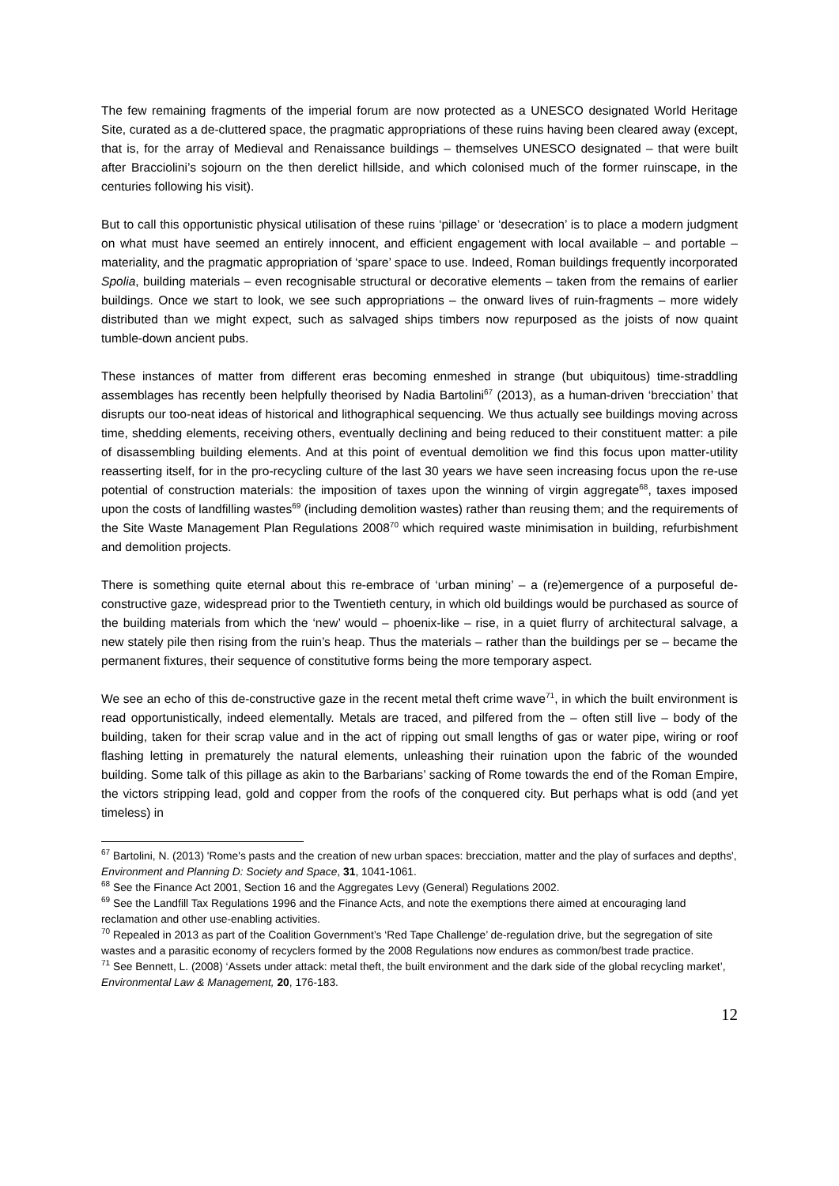The few remaining fragments of the imperial forum are now protected as a UNESCO designated World Heritage Site, curated as a de-cluttered space, the pragmatic appropriations of these ruins having been cleared away (except, that is, for the array of Medieval and Renaissance buildings – themselves UNESCO designated – that were built after Bracciolini’s sojourn on the then derelict hillside, and which colonised much of the former ruinscape, in the centuries following his visit).
But to call this opportunistic physical utilisation of these ruins ‘pillage’ or ‘desecration’ is to place a modern judgment on what must have seemed an entirely innocent, and efficient engagement with local available – and portable – materiality, and the pragmatic appropriation of ‘spare’ space to use. Indeed, Roman buildings frequently incorporated Spolia, building materials – even recognisable structural or decorative elements – taken from the remains of earlier buildings. Once we start to look, we see such appropriations – the onward lives of ruin-fragments – more widely distributed than we might expect, such as salvaged ships timbers now repurposed as the joists of now quaint tumble-down ancient pubs.
These instances of matter from different eras becoming enmeshed in strange (but ubiquitous) time-straddling assemblages has recently been helpfully theorised by Nadia Bartolini<sup>67</sup> (2013), as a human-driven ‘brecciation’ that disrupts our too-neat ideas of historical and lithographical sequencing. We thus actually see buildings moving across time, shedding elements, receiving others, eventually declining and being reduced to their constituent matter: a pile of disassembling building elements. And at this point of eventual demolition we find this focus upon matter-utility reasserting itself, for in the pro-recycling culture of the last 30 years we have seen increasing focus upon the re-use potential of construction materials: the imposition of taxes upon the winning of virgin aggregate<sup>68</sup>, taxes imposed upon the costs of landfilling wastes<sup>69</sup> (including demolition wastes) rather than reusing them; and the requirements of the Site Waste Management Plan Regulations 2008<sup>70</sup> which required waste minimisation in building, refurbishment and demolition projects.
There is something quite eternal about this re-embrace of ‘urban mining’ – a (re)emergence of a purposeful de-constructive gaze, widespread prior to the Twentieth century, in which old buildings would be purchased as source of the building materials from which the ‘new’ would – phoenix-like – rise, in a quiet flurry of architectural salvage, a new stately pile then rising from the ruin’s heap. Thus the materials – rather than the buildings per se – became the permanent fixtures, their sequence of constitutive forms being the more temporary aspect.
We see an echo of this de-constructive gaze in the recent metal theft crime wave<sup>71</sup>, in which the built environment is read opportunistically, indeed elementally. Metals are traced, and pilfered from the – often still live – body of the building, taken for their scrap value and in the act of ripping out small lengths of gas or water pipe, wiring or roof flashing letting in prematurely the natural elements, unleashing their ruination upon the fabric of the wounded building. Some talk of this pillage as akin to the Barbarians’ sacking of Rome towards the end of the Roman Empire, the victors stripping lead, gold and copper from the roofs of the conquered city. But perhaps what is odd (and yet timeless) in
<sup>67</sup> Bartolini, N. (2013) 'Rome's pasts and the creation of new urban spaces: brecciation, matter and the play of surfaces and depths', Environment and Planning D: Society and Space, 31, 1041-1061.
<sup>68</sup> See the Finance Act 2001, Section 16 and the Aggregates Levy (General) Regulations 2002.
<sup>69</sup> See the Landfill Tax Regulations 1996 and the Finance Acts, and note the exemptions there aimed at encouraging land reclamation and other use-enabling activities.
<sup>70</sup> Repealed in 2013 as part of the Coalition Government’s ‘Red Tape Challenge’ de-regulation drive, but the segregation of site wastes and a parasitic economy of recyclers formed by the 2008 Regulations now endures as common/best trade practice.
<sup>71</sup> See Bennett, L. (2008) ‘Assets under attack: metal theft, the built environment and the dark side of the global recycling market’, Environmental Law & Management, 20, 176-183.
12